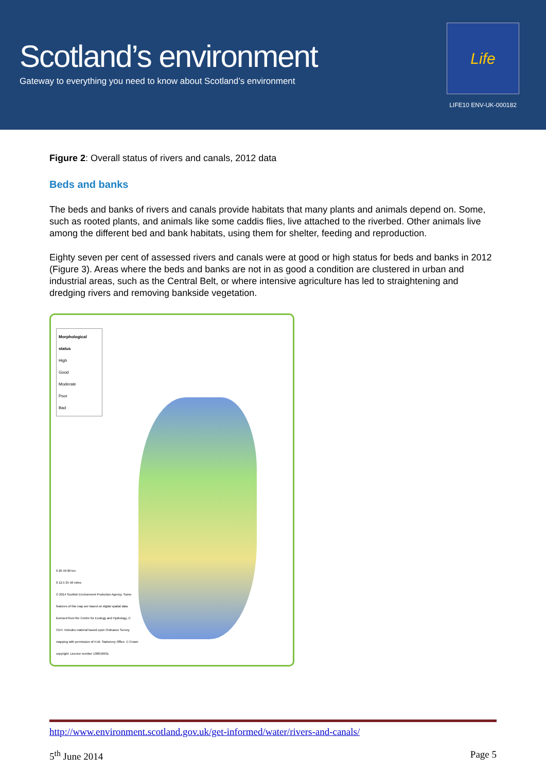Scotland’s environment
Gateway to everything you need to know about Scotland’s environment
Life
LIFE10 ENV-UK-000182
Figure 2: Overall status of rivers and canals, 2012 data
Beds and banks
The beds and banks of rivers and canals provide habitats that many plants and animals depend on. Some, such as rooted plants, and animals like some caddis flies, live attached to the riverbed. Other animals live among the different bed and bank habitats, using them for shelter, feeding and reproduction.
Eighty seven per cent of assessed rivers and canals were at good or high status for beds and banks in 2012 (Figure 3). Areas where the beds and banks are not in as good a condition are clustered in urban and industrial areas, such as the Central Belt, or where intensive agriculture has led to straightening and dredging rivers and removing bankside vegetation.
Morphological status
High
Good
Moderate
Poor
Bad
0 20 40 80 km
0 12.5 25 50 miles
© 2014 Scottish Environment Protection Agency. Some features of this map are based on digital spatial data licensed from the Centre for Ecology and Hydrology, © CEH. Includes material based upon Ordnance Survey mapping with permission of H.M. Stationery Office. © Crown copyright. Licence number 100016991.
http://www.environment.scotland.gov.uk/get-informed/water/rivers-and-canals/
5<sup>th</sup> June 2014 Page 5